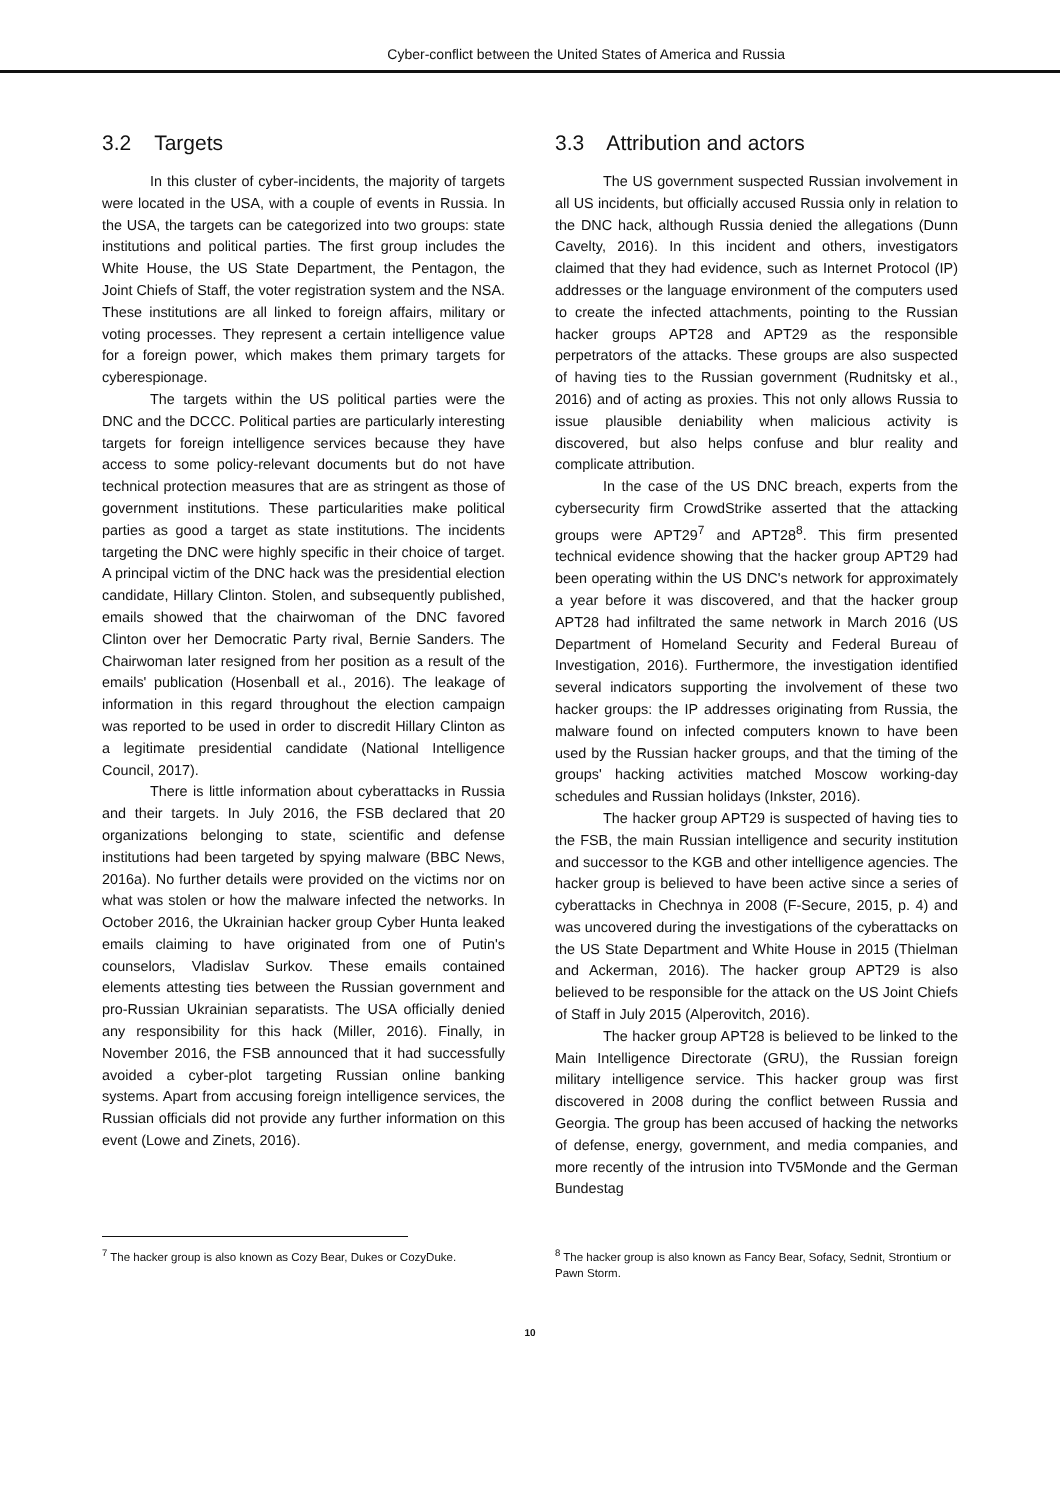Cyber-conflict between the United States of America and Russia
3.2 Targets
In this cluster of cyber-incidents, the majority of targets were located in the USA, with a couple of events in Russia. In the USA, the targets can be categorized into two groups: state institutions and political parties. The first group includes the White House, the US State Department, the Pentagon, the Joint Chiefs of Staff, the voter registration system and the NSA. These institutions are all linked to foreign affairs, military or voting processes. They represent a certain intelligence value for a foreign power, which makes them primary targets for cyberespionage.
The targets within the US political parties were the DNC and the DCCC. Political parties are particularly interesting targets for foreign intelligence services because they have access to some policy-relevant documents but do not have technical protection measures that are as stringent as those of government institutions. These particularities make political parties as good a target as state institutions. The incidents targeting the DNC were highly specific in their choice of target. A principal victim of the DNC hack was the presidential election candidate, Hillary Clinton. Stolen, and subsequently published, emails showed that the chairwoman of the DNC favored Clinton over her Democratic Party rival, Bernie Sanders. The Chairwoman later resigned from her position as a result of the emails' publication (Hosenball et al., 2016). The leakage of information in this regard throughout the election campaign was reported to be used in order to discredit Hillary Clinton as a legitimate presidential candidate (National Intelligence Council, 2017).
There is little information about cyberattacks in Russia and their targets. In July 2016, the FSB declared that 20 organizations belonging to state, scientific and defense institutions had been targeted by spying malware (BBC News, 2016a). No further details were provided on the victims nor on what was stolen or how the malware infected the networks. In October 2016, the Ukrainian hacker group Cyber Hunta leaked emails claiming to have originated from one of Putin's counselors, Vladislav Surkov. These emails contained elements attesting ties between the Russian government and pro-Russian Ukrainian separatists. The USA officially denied any responsibility for this hack (Miller, 2016). Finally, in November 2016, the FSB announced that it had successfully avoided a cyber-plot targeting Russian online banking systems. Apart from accusing foreign intelligence services, the Russian officials did not provide any further information on this event (Lowe and Zinets, 2016).
3.3 Attribution and actors
The US government suspected Russian involvement in all US incidents, but officially accused Russia only in relation to the DNC hack, although Russia denied the allegations (Dunn Cavelty, 2016). In this incident and others, investigators claimed that they had evidence, such as Internet Protocol (IP) addresses or the language environment of the computers used to create the infected attachments, pointing to the Russian hacker groups APT28 and APT29 as the responsible perpetrators of the attacks. These groups are also suspected of having ties to the Russian government (Rudnitsky et al., 2016) and of acting as proxies. This not only allows Russia to issue plausible deniability when malicious activity is discovered, but also helps confuse and blur reality and complicate attribution.
In the case of the US DNC breach, experts from the cybersecurity firm CrowdStrike asserted that the attacking groups were APT29<sup>7</sup> and APT28<sup>8</sup>. This firm presented technical evidence showing that the hacker group APT29 had been operating within the US DNC's network for approximately a year before it was discovered, and that the hacker group APT28 had infiltrated the same network in March 2016 (US Department of Homeland Security and Federal Bureau of Investigation, 2016). Furthermore, the investigation identified several indicators supporting the involvement of these two hacker groups: the IP addresses originating from Russia, the malware found on infected computers known to have been used by the Russian hacker groups, and that the timing of the groups' hacking activities matched Moscow working-day schedules and Russian holidays (Inkster, 2016).
The hacker group APT29 is suspected of having ties to the FSB, the main Russian intelligence and security institution and successor to the KGB and other intelligence agencies. The hacker group is believed to have been active since a series of cyberattacks in Chechnya in 2008 (F-Secure, 2015, p. 4) and was uncovered during the investigations of the cyberattacks on the US State Department and White House in 2015 (Thielman and Ackerman, 2016). The hacker group APT29 is also believed to be responsible for the attack on the US Joint Chiefs of Staff in July 2015 (Alperovitch, 2016).
The hacker group APT28 is believed to be linked to the Main Intelligence Directorate (GRU), the Russian foreign military intelligence service. This hacker group was first discovered in 2008 during the conflict between Russia and Georgia. The group has been accused of hacking the networks of defense, energy, government, and media companies, and more recently of the intrusion into TV5Monde and the German Bundestag
<sup>7</sup> The hacker group is also known as Cozy Bear, Dukes or CozyDuke.
<sup>8</sup> The hacker group is also known as Fancy Bear, Sofacy, Sednit, Strontium or Pawn Storm.
10